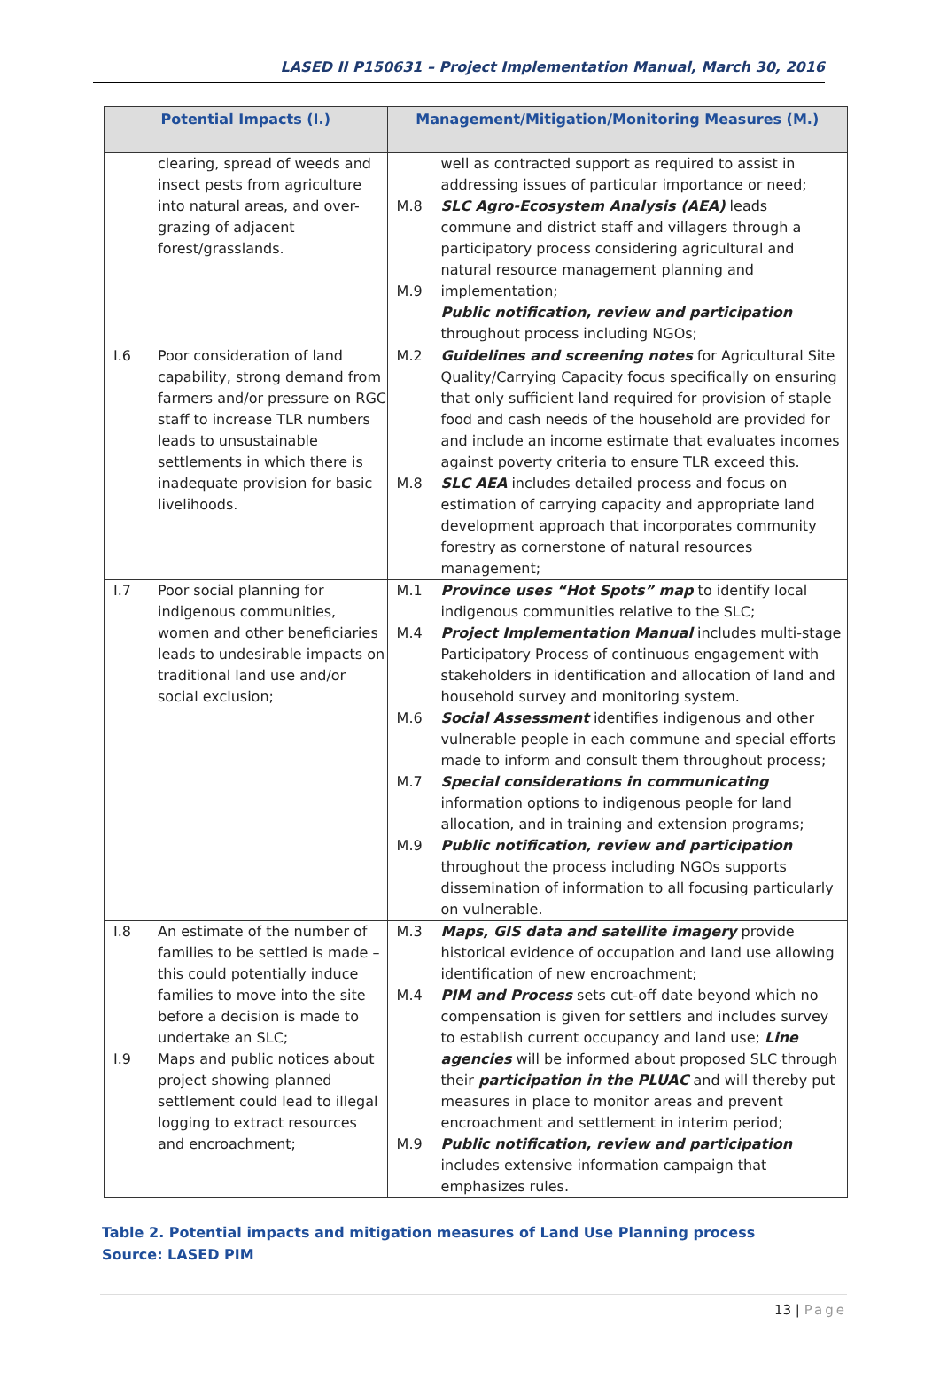LASED II P150631 – Project Implementation Manual, March 30, 2016
| Potential Impacts (I.) | | Management/Mitigation/Monitoring Measures (M.) | |
| --- | --- | --- | --- |
| | clearing, spread of weeds and insect pests from agriculture into natural areas, and over-grazing of adjacent forest/grasslands. | M.8 M.9 | well as contracted support as required to assist in addressing issues of particular importance or need; SLC Agro-Ecosystem Analysis (AEA) leads commune and district staff and villagers through a participatory process considering agricultural and natural resource management planning and implementation; Public notification, review and participation throughout process including NGOs; |
| I.6 | Poor consideration of land capability, strong demand from farmers and/or pressure on RGC staff to increase TLR numbers leads to unsustainable settlements in which there is inadequate provision for basic livelihoods. | M.2 M.8 | Guidelines and screening notes for Agricultural Site Quality/Carrying Capacity focus specifically on ensuring that only sufficient land required for provision of staple food and cash needs of the household are provided for and include an income estimate that evaluates incomes against poverty criteria to ensure TLR exceed this. SLC AEA includes detailed process and focus on estimation of carrying capacity and appropriate land development approach that incorporates community forestry as cornerstone of natural resources management; |
| I.7 | Poor social planning for indigenous communities, women and other beneficiaries leads to undesirable impacts on traditional land use and/or social exclusion; | M.1 M.4 M.6 M.7 M.9 | Province uses “Hot Spots” map to identify local indigenous communities relative to the SLC; Project Implementation Manual includes multi-stage Participatory Process of continuous engagement with stakeholders in identification and allocation of land and household survey and monitoring system. Social Assessment identifies indigenous and other vulnerable people in each commune and special efforts made to inform and consult them throughout process; Special considerations in communicating information options to indigenous people for land allocation, and in training and extension programs; Public notification, review and participation throughout the process including NGOs supports dissemination of information to all focusing particularly on vulnerable. |
| I.8 I.9 | An estimate of the number of families to be settled is made – this could potentially induce families to move into the site before a decision is made to undertake an SLC; Maps and public notices about project showing planned settlement could lead to illegal logging to extract resources and encroachment; | M.3 M.4 M.9 | Maps, GIS data and satellite imagery provide historical evidence of occupation and land use allowing identification of new encroachment; PIM and Process sets cut-off date beyond which no compensation is given for settlers and includes survey to establish current occupancy and land use; Line agencies will be informed about proposed SLC through their participation in the PLUAC and will thereby put measures in place to monitor areas and prevent encroachment and settlement in interim period; Public notification, review and participation includes extensive information campaign that emphasizes rules. |
Table 2. Potential impacts and mitigation measures of Land Use Planning process
Source: LASED PIM
13 | Page